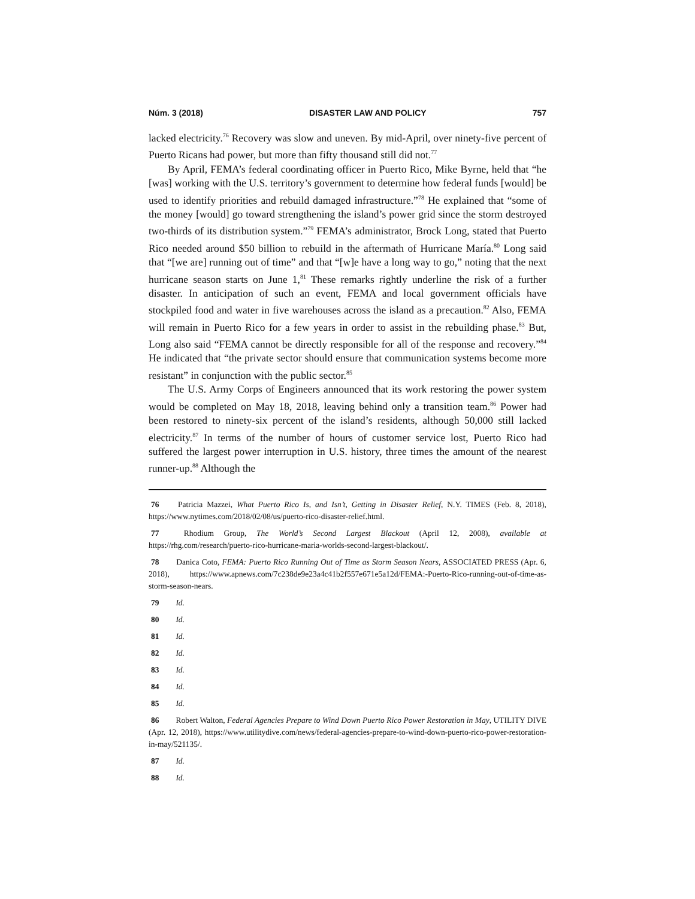Núm. 3 (2018) DISASTER LAW AND POLICY 757
lacked electricity.<sup>76</sup> Recovery was slow and uneven. By mid-April, over ninety-five percent of Puerto Ricans had power, but more than fifty thousand still did not.<sup>77</sup>
By April, FEMA’s federal coordinating officer in Puerto Rico, Mike Byrne, held that “he [was] working with the U.S. territory’s government to determine how federal funds [would] be used to identify priorities and rebuild damaged infrastructure.”<sup>78</sup> He explained that “some of the money [would] go toward strengthening the island’s power grid since the storm destroyed two-thirds of its distribution system.”<sup>79</sup> FEMA’s administrator, Brock Long, stated that Puerto Rico needed around $50 billion to rebuild in the aftermath of Hurricane María.<sup>80</sup> Long said that “[we are] running out of time” and that “[w]e have a long way to go,” noting that the next hurricane season starts on June 1,<sup>81</sup> These remarks rightly underline the risk of a further disaster. In anticipation of such an event, FEMA and local government officials have stockpiled food and water in five warehouses across the island as a precaution.<sup>82</sup> Also, FEMA will remain in Puerto Rico for a few years in order to assist in the rebuilding phase.<sup>83</sup> But, Long also said “FEMA cannot be directly responsible for all of the response and recovery.”<sup>84</sup> He indicated that “the private sector should ensure that communication systems become more resistant” in conjunction with the public sector.<sup>85</sup>
The U.S. Army Corps of Engineers announced that its work restoring the power system would be completed on May 18, 2018, leaving behind only a transition team.<sup>86</sup> Power had been restored to ninety-six percent of the island’s residents, although 50,000 still lacked electricity.<sup>87</sup> In terms of the number of hours of customer service lost, Puerto Rico had suffered the largest power interruption in U.S. history, three times the amount of the nearest runner-up.<sup>88</sup> Although the
76 Patricia Mazzei, What Puerto Rico Is, and Isn’t, Getting in Disaster Relief, N.Y. TIMES (Feb. 8, 2018), https://www.nytimes.com/2018/02/08/us/puerto-rico-disaster-relief.html.
77 Rhodium Group, The World’s Second Largest Blackout (April 12, 2008), available at https://rhg.com/research/puerto-rico-hurricane-maria-worlds-second-largest-blackout/.
78 Danica Coto, FEMA: Puerto Rico Running Out of Time as Storm Season Nears, ASSOCIATED PRESS (Apr. 6, 2018), https://www.apnews.com/7c238de9e23a4c41b2f557e671e5a12d/FEMA:-Puerto-Rico-running-out-of-time-as-storm-season-nears.
79 Id.
80 Id.
81 Id.
82 Id.
83 Id.
84 Id.
85 Id.
86 Robert Walton, Federal Agencies Prepare to Wind Down Puerto Rico Power Restoration in May, UTILITY DIVE (Apr. 12, 2018), https://www.utilitydive.com/news/federal-agencies-prepare-to-wind-down-puerto-rico-power-restoration-in-may/521135/.
87 Id.
88 Id.